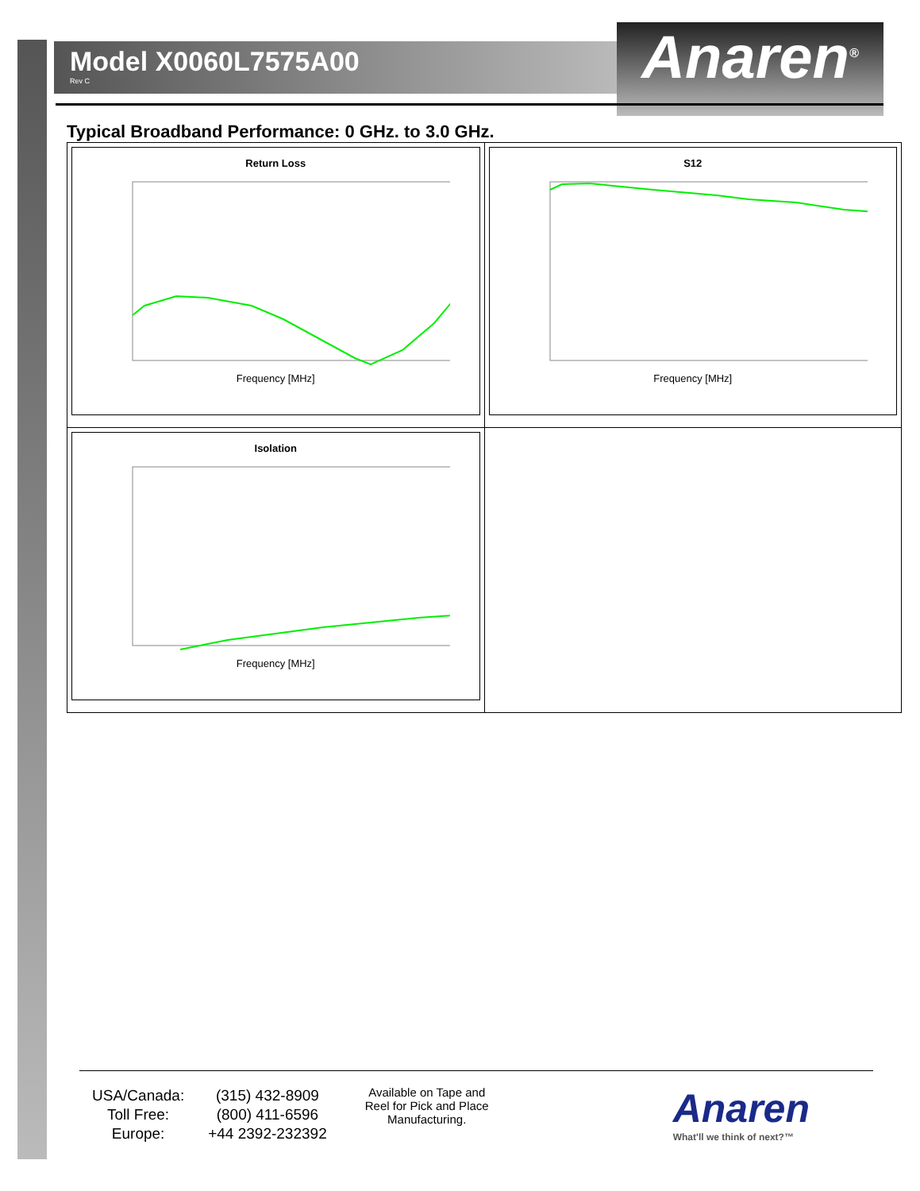Model X0060L7575A00
Rev C
Anaren<sup>®</sup>
Typical Broadband Performance: 0 GHz. to 3.0 GHz.
| Return Loss Frequency [MHz] | S12 Frequency [MHz] |
| Isolation Frequency [MHz] | |
| USA/Canada: | (315) 432-8909 |
| Toll Free: | (800) 411-6596 |
| Europe: | +44 2392-232392 |
Available on Tape and Reel for Pick and Place Manufacturing.
Anaren
What'll we think of next?™